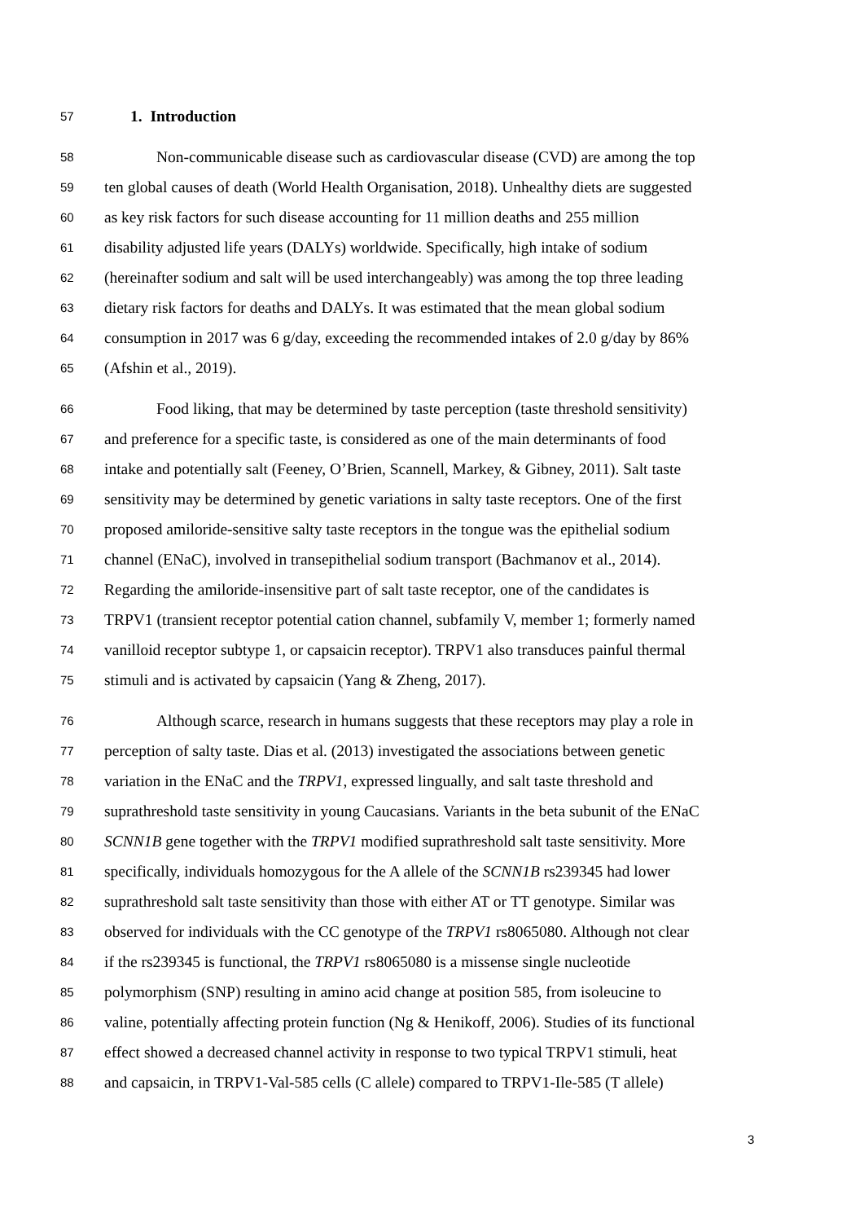57 1. Introduction
58 Non-communicable disease such as cardiovascular disease (CVD) are among the top
59 ten global causes of death (World Health Organisation, 2018). Unhealthy diets are suggested
60 as key risk factors for such disease accounting for 11 million deaths and 255 million
61 disability adjusted life years (DALYs) worldwide. Specifically, high intake of sodium
62 (hereinafter sodium and salt will be used interchangeably) was among the top three leading
63 dietary risk factors for deaths and DALYs. It was estimated that the mean global sodium
64 consumption in 2017 was 6 g/day, exceeding the recommended intakes of 2.0 g/day by 86%
65 (Afshin et al., 2019).
66 Food liking, that may be determined by taste perception (taste threshold sensitivity)
67 and preference for a specific taste, is considered as one of the main determinants of food
68 intake and potentially salt (Feeney, O’Brien, Scannell, Markey, & Gibney, 2011). Salt taste
69 sensitivity may be determined by genetic variations in salty taste receptors. One of the first
70 proposed amiloride-sensitive salty taste receptors in the tongue was the epithelial sodium
71 channel (ENaC), involved in transepithelial sodium transport (Bachmanov et al., 2014).
72 Regarding the amiloride-insensitive part of salt taste receptor, one of the candidates is
73 TRPV1 (transient receptor potential cation channel, subfamily V, member 1; formerly named
74 vanilloid receptor subtype 1, or capsaicin receptor). TRPV1 also transduces painful thermal
75 stimuli and is activated by capsaicin (Yang & Zheng, 2017).
76 Although scarce, research in humans suggests that these receptors may play a role in
77 perception of salty taste. Dias et al. (2013) investigated the associations between genetic
78 variation in the ENaC and the TRPV1, expressed lingually, and salt taste threshold and
79 suprathreshold taste sensitivity in young Caucasians. Variants in the beta subunit of the ENaC
80 SCNN1B gene together with the TRPV1 modified suprathreshold salt taste sensitivity. More
81 specifically, individuals homozygous for the A allele of the SCNN1B rs239345 had lower
82 suprathreshold salt taste sensitivity than those with either AT or TT genotype. Similar was
83 observed for individuals with the CC genotype of the TRPV1 rs8065080. Although not clear
84 if the rs239345 is functional, the TRPV1 rs8065080 is a missense single nucleotide
85 polymorphism (SNP) resulting in amino acid change at position 585, from isoleucine to
86 valine, potentially affecting protein function (Ng & Henikoff, 2006). Studies of its functional
87 effect showed a decreased channel activity in response to two typical TRPV1 stimuli, heat
88 and capsaicin, in TRPV1-Val-585 cells (C allele) compared to TRPV1-Ile-585 (T allele)
3